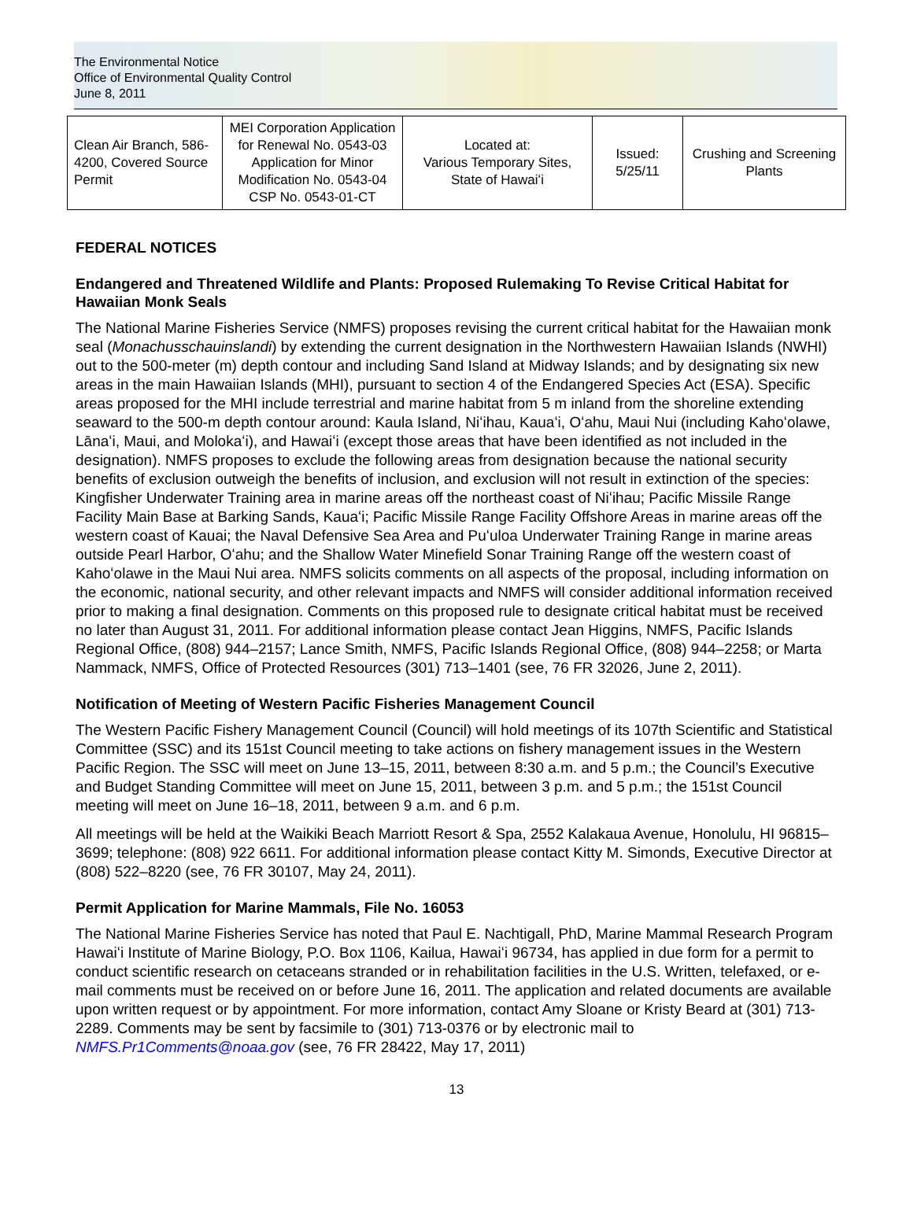The Environmental Notice
Office of Environmental Quality Control
June 8, 2011
| Clean Air Branch, 586-4200, Covered Source Permit | MEI Corporation Application for Renewal No. 0543-03 Application for Minor Modification No. 0543-04 CSP No. 0543-01-CT | Located at: Various Temporary Sites, State of Hawaiʻi | Issued: 5/25/11 | Crushing and Screening Plants |
FEDERAL NOTICES
Endangered and Threatened Wildlife and Plants: Proposed Rulemaking To Revise Critical Habitat for Hawaiian Monk Seals
The National Marine Fisheries Service (NMFS) proposes revising the current critical habitat for the Hawaiian monk seal (Monachusschauinslandi) by extending the current designation in the Northwestern Hawaiian Islands (NWHI) out to the 500-meter (m) depth contour and including Sand Island at Midway Islands; and by designating six new areas in the main Hawaiian Islands (MHI), pursuant to section 4 of the Endangered Species Act (ESA). Specific areas proposed for the MHI include terrestrial and marine habitat from 5 m inland from the shoreline extending seaward to the 500-m depth contour around: Kaula Island, Niʻihau, Kauaʻi, Oʻahu, Maui Nui (including Kahoʻolawe, Lānaʻi, Maui, and Molokaʻi), and Hawaiʻi (except those areas that have been identified as not included in the designation). NMFS proposes to exclude the following areas from designation because the national security benefits of exclusion outweigh the benefits of inclusion, and exclusion will not result in extinction of the species: Kingfisher Underwater Training area in marine areas off the northeast coast of Niʻihau; Pacific Missile Range Facility Main Base at Barking Sands, Kauaʻi; Pacific Missile Range Facility Offshore Areas in marine areas off the western coast of Kauai; the Naval Defensive Sea Area and Puʻuloa Underwater Training Range in marine areas outside Pearl Harbor, Oʻahu; and the Shallow Water Minefield Sonar Training Range off the western coast of Kahoʻolawe in the Maui Nui area. NMFS solicits comments on all aspects of the proposal, including information on the economic, national security, and other relevant impacts and NMFS will consider additional information received prior to making a final designation. Comments on this proposed rule to designate critical habitat must be received no later than August 31, 2011. For additional information please contact Jean Higgins, NMFS, Pacific Islands Regional Office, (808) 944–2157; Lance Smith, NMFS, Pacific Islands Regional Office, (808) 944–2258; or Marta Nammack, NMFS, Office of Protected Resources (301) 713–1401 (see, 76 FR 32026, June 2, 2011).
Notification of Meeting of Western Pacific Fisheries Management Council
The Western Pacific Fishery Management Council (Council) will hold meetings of its 107th Scientific and Statistical Committee (SSC) and its 151st Council meeting to take actions on fishery management issues in the Western Pacific Region. The SSC will meet on June 13–15, 2011, between 8:30 a.m. and 5 p.m.; the Council’s Executive and Budget Standing Committee will meet on June 15, 2011, between 3 p.m. and 5 p.m.; the 151st Council meeting will meet on June 16–18, 2011, between 9 a.m. and 6 p.m.
All meetings will be held at the Waikiki Beach Marriott Resort & Spa, 2552 Kalakaua Avenue, Honolulu, HI 96815–3699; telephone: (808) 922 6611. For additional information please contact Kitty M. Simonds, Executive Director at (808) 522–8220 (see, 76 FR 30107, May 24, 2011).
Permit Application for Marine Mammals, File No. 16053
The National Marine Fisheries Service has noted that Paul E. Nachtigall, PhD, Marine Mammal Research Program Hawaiʻi Institute of Marine Biology, P.O. Box 1106, Kailua, Hawaiʻi 96734, has applied in due form for a permit to conduct scientific research on cetaceans stranded or in rehabilitation facilities in the U.S. Written, telefaxed, or e-mail comments must be received on or before June 16, 2011. The application and related documents are available upon written request or by appointment. For more information, contact Amy Sloane or Kristy Beard at (301) 713-2289. Comments may be sent by facsimile to (301) 713-0376 or by electronic mail to NMFS.Pr1Comments@noaa.gov (see, 76 FR 28422, May 17, 2011)
13